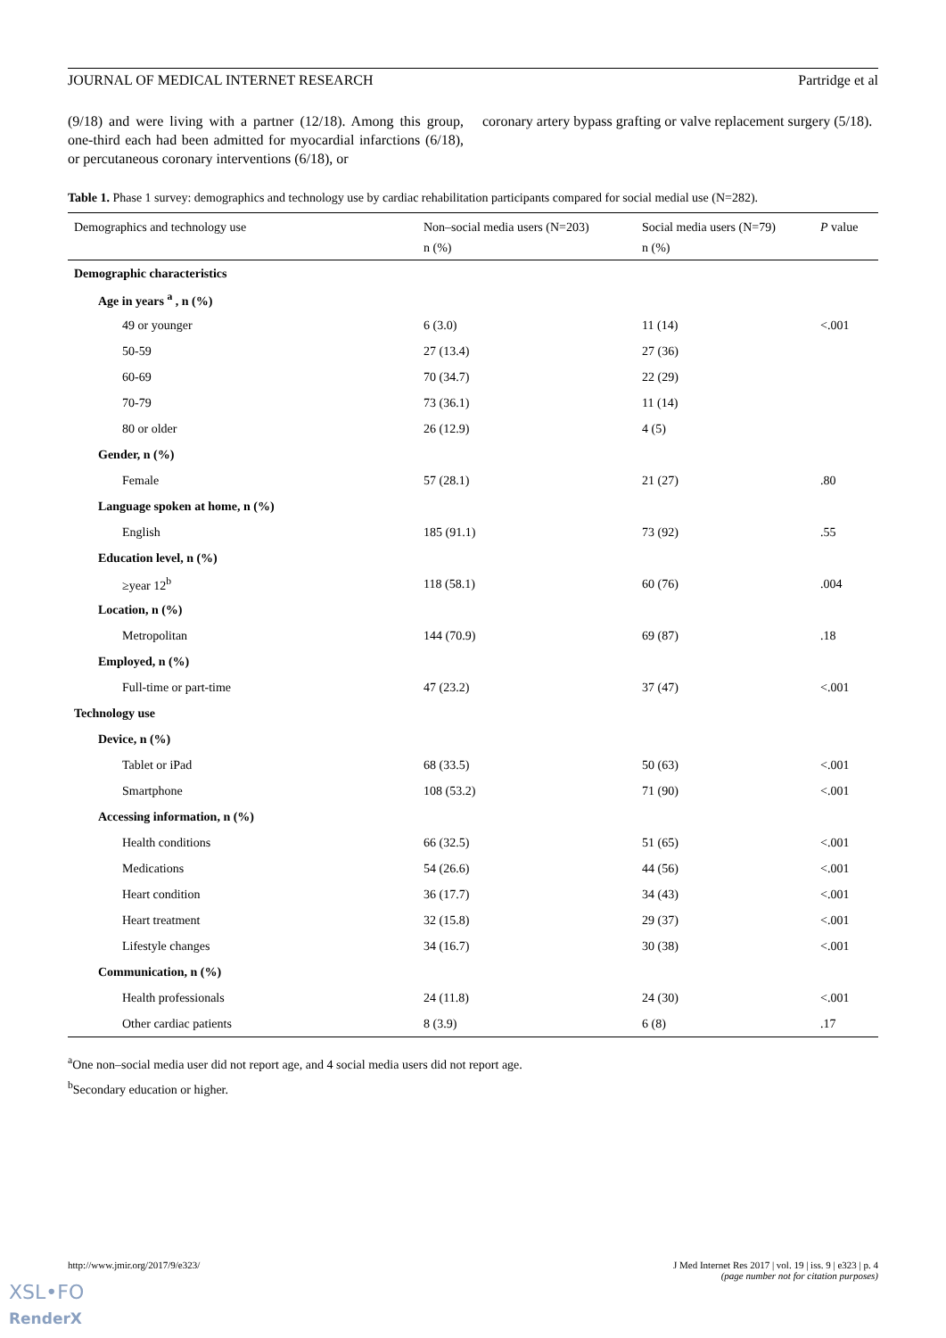JOURNAL OF MEDICAL INTERNET RESEARCH Partridge et al
(9/18) and were living with a partner (12/18). Among this group, one-third each had been admitted for myocardial infarctions (6/18), or percutaneous coronary interventions (6/18), or
coronary artery bypass grafting or valve replacement surgery (5/18).
Table 1. Phase 1 survey: demographics and technology use by cardiac rehabilitation participants compared for social medial use (N=282).
| Demographics and technology use | Non–social media users (N=203) n (%) | Social media users (N=79) n (%) | P value |
| --- | --- | --- | --- |
| Demographic characteristics | | | |
| Age in years <sup>a</sup> , n (%) | | | |
| 49 or younger | 6 (3.0) | 11 (14) | <.001 |
| 50-59 | 27 (13.4) | 27 (36) | |
| 60-69 | 70 (34.7) | 22 (29) | |
| 70-79 | 73 (36.1) | 11 (14) | |
| 80 or older | 26 (12.9) | 4 (5) | |
| Gender, n (%) | | | |
| Female | 57 (28.1) | 21 (27) | .80 |
| Language spoken at home, n (%) | | | |
| English | 185 (91.1) | 73 (92) | .55 |
| Education level, n (%) | | | |
| ≥year 12<sup>b</sup> | 118 (58.1) | 60 (76) | .004 |
| Location, n (%) | | | |
| Metropolitan | 144 (70.9) | 69 (87) | .18 |
| Employed, n (%) | | | |
| Full-time or part-time | 47 (23.2) | 37 (47) | <.001 |
| Technology use | | | |
| Device, n (%) | | | |
| Tablet or iPad | 68 (33.5) | 50 (63) | <.001 |
| Smartphone | 108 (53.2) | 71 (90) | <.001 |
| Accessing information, n (%) | | | |
| Health conditions | 66 (32.5) | 51 (65) | <.001 |
| Medications | 54 (26.6) | 44 (56) | <.001 |
| Heart condition | 36 (17.7) | 34 (43) | <.001 |
| Heart treatment | 32 (15.8) | 29 (37) | <.001 |
| Lifestyle changes | 34 (16.7) | 30 (38) | <.001 |
| Communication, n (%) | | | |
| Health professionals | 24 (11.8) | 24 (30) | <.001 |
| Other cardiac patients | 8 (3.9) | 6 (8) | .17 |
<sup>a</sup> One non–social media user did not report age, and 4 social media users did not report age.
<sup>b</sup> Secondary education or higher.
http://www.jmir.org/2017/9/e323/ J Med Internet Res 2017 | vol. 19 | iss. 9 | e323 | p. 4
(page number not for citation purposes)
XSL•FO
RenderX